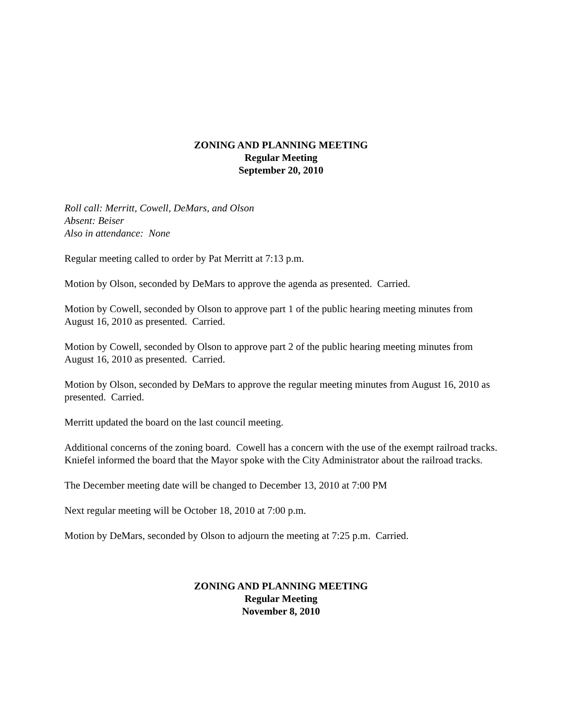ZONING AND PLANNING MEETING
Regular Meeting
September 20, 2010
Roll call: Merritt, Cowell, DeMars, and Olson
Absent: Beiser
Also in attendance: None
Regular meeting called to order by Pat Merritt at 7:13 p.m.
Motion by Olson, seconded by DeMars to approve the agenda as presented. Carried.
Motion by Cowell, seconded by Olson to approve part 1 of the public hearing meeting minutes from August 16, 2010 as presented. Carried.
Motion by Cowell, seconded by Olson to approve part 2 of the public hearing meeting minutes from August 16, 2010 as presented. Carried.
Motion by Olson, seconded by DeMars to approve the regular meeting minutes from August 16, 2010 as presented. Carried.
Merritt updated the board on the last council meeting.
Additional concerns of the zoning board. Cowell has a concern with the use of the exempt railroad tracks. Kniefel informed the board that the Mayor spoke with the City Administrator about the railroad tracks.
The December meeting date will be changed to December 13, 2010 at 7:00 PM
Next regular meeting will be October 18, 2010 at 7:00 p.m.
Motion by DeMars, seconded by Olson to adjourn the meeting at 7:25 p.m. Carried.
ZONING AND PLANNING MEETING
Regular Meeting
November 8, 2010